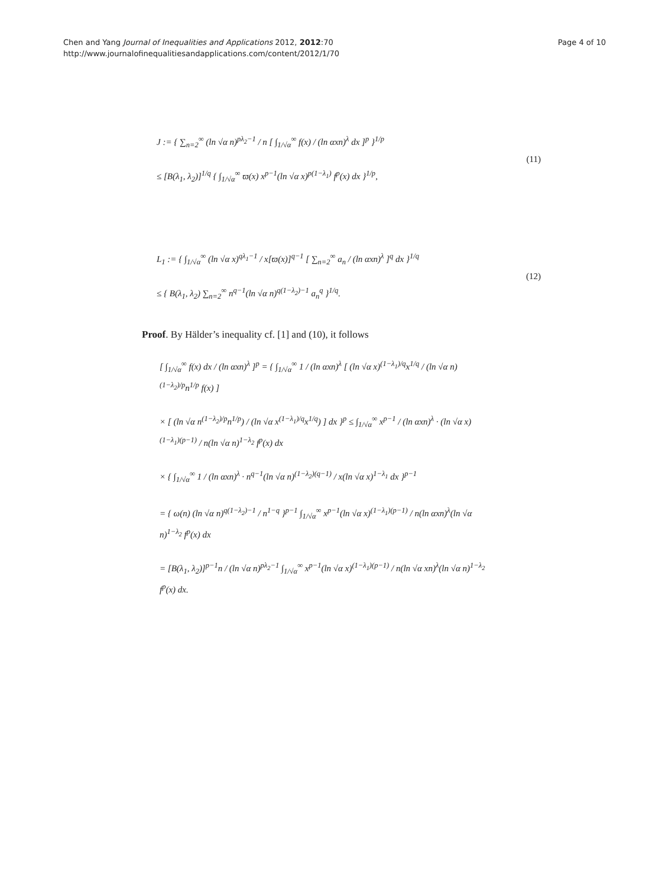Chen and Yang Journal of Inequalities and Applications 2012, 2012:70
http://www.journalofinequalitiesandapplications.com/content/2012/1/70
Page 4 of 10
J := { ∑<sub>n=2</sub><sup>∞</sup> (ln √α n)<sup>pλ<sub>2</sub>−1</sup> / n [ ∫<sub>1/√α</sub><sup>∞</sup> f(x) / (ln αxn)<sup>λ</sup> dx ]<sup>p</sup> }<sup>1/p</sup>
≤ [B(λ<sub>1</sub>, λ<sub>2</sub>)]<sup>1/q</sup> { ∫<sub>1/√α</sub><sup>∞</sup> ϖ(x) x<sup>p−1</sup>(ln √α x)<sup>p(1−λ<sub>1</sub>)</sup> f<sup>p</sup>(x) dx }<sup>1/p</sup>,
(11)
L<sub>1</sub> := { ∫<sub>1/√α</sub><sup>∞</sup> (ln √α x)<sup>qλ<sub>1</sub>−1</sup> / x[ϖ(x)]<sup>q−1</sup> [ ∑<sub>n=2</sub><sup>∞</sup> a<sub>n</sub> / (ln αxn)<sup>λ</sup> ]<sup>q</sup> dx }<sup>1/q</sup>
≤ { B(λ<sub>1</sub>, λ<sub>2</sub>) ∑<sub>n=2</sub><sup>∞</sup> n<sup>q−1</sup>(ln √α n)<sup>q(1−λ<sub>2</sub>)−1</sup> a<sub>n</sub><sup>q</sup> }<sup>1/q</sup>.
(12)
Proof. By Hälder’s inequality cf. [1] and (10), it follows
[ ∫<sub>1/√α</sub><sup>∞</sup> f(x) dx / (ln αxn)<sup>λ</sup> ]<sup>p</sup> = { ∫<sub>1/√α</sub><sup>∞</sup> 1 / (ln αxn)<sup>λ</sup> [ (ln √α x)<sup>(1−λ<sub>1</sub>)/q</sup>x<sup>1/q</sup> / (ln √α n)<sup>(1−λ<sub>2</sub>)/p</sup>n<sup>1/p</sup> f(x) ]
× [ (ln √α n<sup>(1−λ<sub>2</sub>)/p</sup>n<sup>1/p</sup>) / (ln √α x<sup>(1−λ<sub>1</sub>)/q</sup>x<sup>1/q</sup>) ] dx }<sup>p</sup> ≤ ∫<sub>1/√α</sub><sup>∞</sup> x<sup>p−1</sup> / (ln αxn)<sup>λ</sup> · (ln √α x)<sup>(1−λ<sub>1</sub>)(p−1)</sup> / n(ln √α n)<sup>1−λ<sub>2</sub></sup> f<sup>p</sup>(x) dx
× { ∫<sub>1/√α</sub><sup>∞</sup> 1 / (ln αxn)<sup>λ</sup> · n<sup>q−1</sup>(ln √α n)<sup>(1−λ<sub>2</sub>)(q−1)</sup> / x(ln √α x)<sup>1−λ<sub>1</sub></sup> dx }<sup>p−1</sup>
= { ω(n) (ln √α n)<sup>q(1−λ<sub>2</sub>)−1</sup> / n<sup>1−q</sup> }<sup>p−1</sup> ∫<sub>1/√α</sub><sup>∞</sup> x<sup>p−1</sup>(ln √α x)<sup>(1−λ<sub>1</sub>)(p−1)</sup> / n(ln αxn)<sup>λ</sup>(ln √α n)<sup>1−λ<sub>2</sub></sup> f<sup>p</sup>(x) dx
= [B(λ<sub>1</sub>, λ<sub>2</sub>)]<sup>p−1</sup>n / (ln √α n)<sup>pλ<sub>2</sub>−1</sup> ∫<sub>1/√α</sub><sup>∞</sup> x<sup>p−1</sup>(ln √α x)<sup>(1−λ<sub>1</sub>)(p−1)</sup> / n(ln √α xn)<sup>λ</sup>(ln √α n)<sup>1−λ<sub>2</sub></sup> f<sup>p</sup>(x) dx.